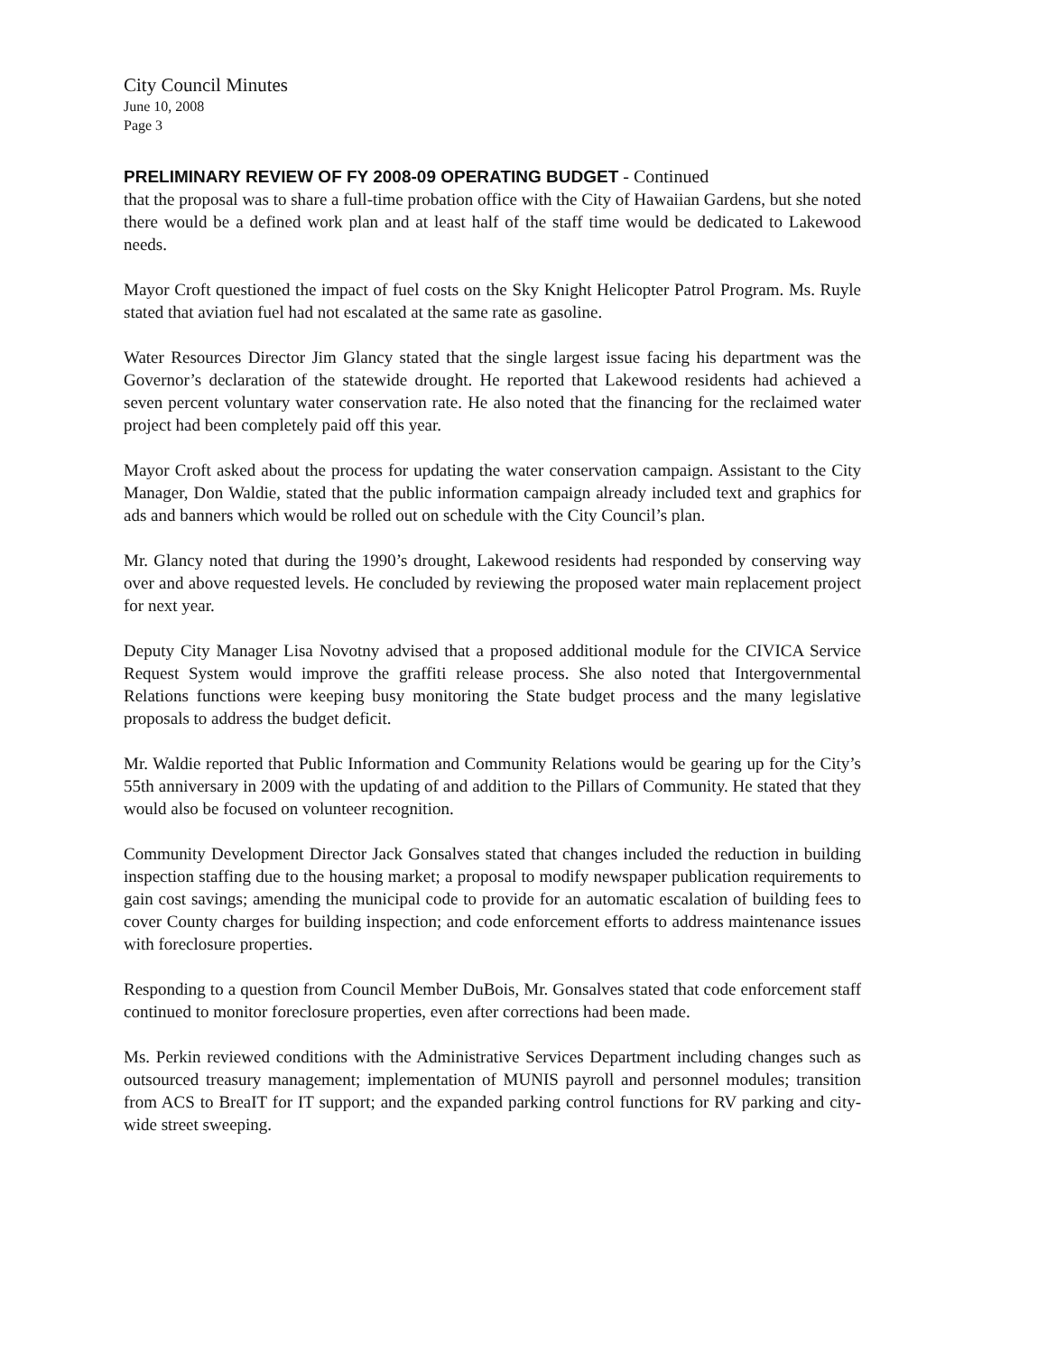City Council Minutes
June 10, 2008
Page 3
PRELIMINARY REVIEW OF FY 2008-09 OPERATING BUDGET - Continued
that the proposal was to share a full-time probation office with the City of Hawaiian Gardens, but she noted there would be a defined work plan and at least half of the staff time would be dedicated to Lakewood needs.
Mayor Croft questioned the impact of fuel costs on the Sky Knight Helicopter Patrol Program. Ms. Ruyle stated that aviation fuel had not escalated at the same rate as gasoline.
Water Resources Director Jim Glancy stated that the single largest issue facing his department was the Governor’s declaration of the statewide drought. He reported that Lakewood residents had achieved a seven percent voluntary water conservation rate. He also noted that the financing for the reclaimed water project had been completely paid off this year.
Mayor Croft asked about the process for updating the water conservation campaign. Assistant to the City Manager, Don Waldie, stated that the public information campaign already included text and graphics for ads and banners which would be rolled out on schedule with the City Council’s plan.
Mr. Glancy noted that during the 1990’s drought, Lakewood residents had responded by conserving way over and above requested levels. He concluded by reviewing the proposed water main replacement project for next year.
Deputy City Manager Lisa Novotny advised that a proposed additional module for the CIVICA Service Request System would improve the graffiti release process. She also noted that Intergovernmental Relations functions were keeping busy monitoring the State budget process and the many legislative proposals to address the budget deficit.
Mr. Waldie reported that Public Information and Community Relations would be gearing up for the City’s 55th anniversary in 2009 with the updating of and addition to the Pillars of Community. He stated that they would also be focused on volunteer recognition.
Community Development Director Jack Gonsalves stated that changes included the reduction in building inspection staffing due to the housing market; a proposal to modify newspaper publication requirements to gain cost savings; amending the municipal code to provide for an automatic escalation of building fees to cover County charges for building inspection; and code enforcement efforts to address maintenance issues with foreclosure properties.
Responding to a question from Council Member DuBois, Mr. Gonsalves stated that code enforcement staff continued to monitor foreclosure properties, even after corrections had been made.
Ms. Perkin reviewed conditions with the Administrative Services Department including changes such as outsourced treasury management; implementation of MUNIS payroll and personnel modules; transition from ACS to BreaIT for IT support; and the expanded parking control functions for RV parking and city-wide street sweeping.